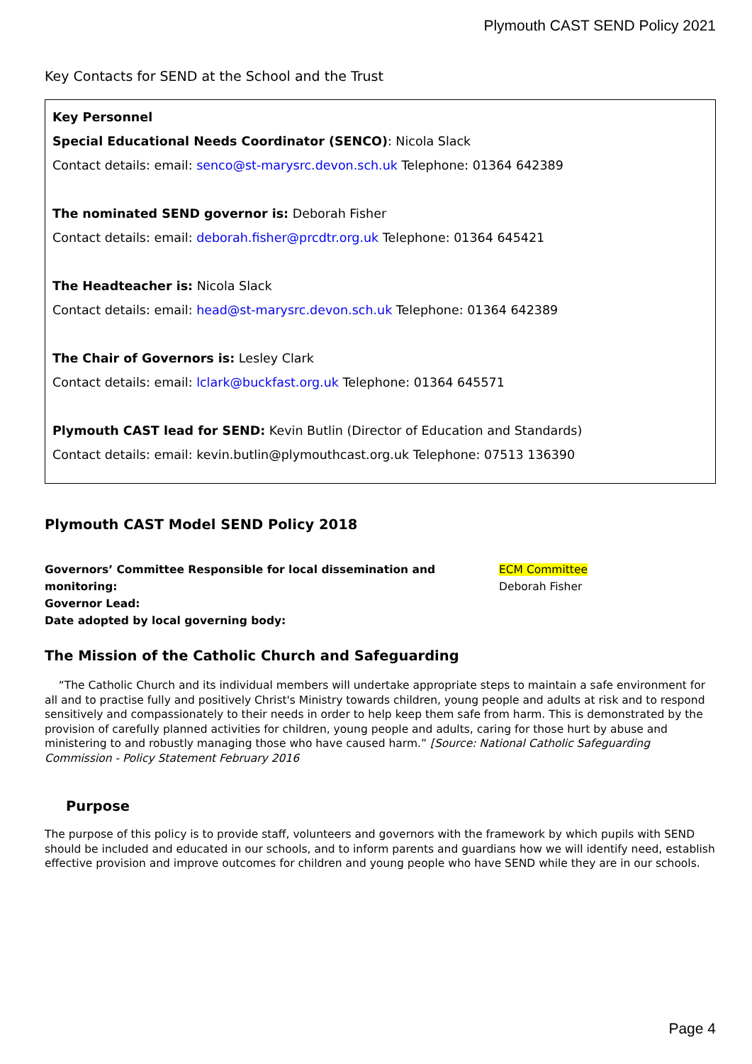Plymouth CAST SEND Policy 2021
Key Contacts for SEND at the School and the Trust
Key Personnel
Special Educational Needs Coordinator (SENCO): Nicola Slack
Contact details: email: senco@st-marysrc.devon.sch.uk Telephone: 01364 642389
The nominated SEND governor is: Deborah Fisher
Contact details: email: deborah.fisher@prcdtr.org.uk Telephone: 01364 645421
The Headteacher is: Nicola Slack
Contact details: email: head@st-marysrc.devon.sch.uk Telephone: 01364 642389
The Chair of Governors is: Lesley Clark
Contact details: email: lclark@buckfast.org.uk Telephone: 01364 645571
Plymouth CAST lead for SEND: Kevin Butlin (Director of Education and Standards)
Contact details: email: kevin.butlin@plymouthcast.org.uk Telephone: 07513 136390
Plymouth CAST Model SEND Policy 2018
Governors’ Committee Responsible for local dissemination and monitoring:
Governor Lead:
Date adopted by local governing body:
ECM Committee
Deborah Fisher
The Mission of the Catholic Church and Safeguarding
“The Catholic Church and its individual members will undertake appropriate steps to maintain a safe environment for all and to practise fully and positively Christ's Ministry towards children, young people and adults at risk and to respond sensitively and compassionately to their needs in order to help keep them safe from harm. This is demonstrated by the provision of carefully planned activities for children, young people and adults, caring for those hurt by abuse and ministering to and robustly managing those who have caused harm.” [Source: National Catholic Safeguarding Commission - Policy Statement February 2016
Purpose
The purpose of this policy is to provide staff, volunteers and governors with the framework by which pupils with SEND should be included and educated in our schools, and to inform parents and guardians how we will identify need, establish effective provision and improve outcomes for children and young people who have SEND while they are in our schools.
Page 4